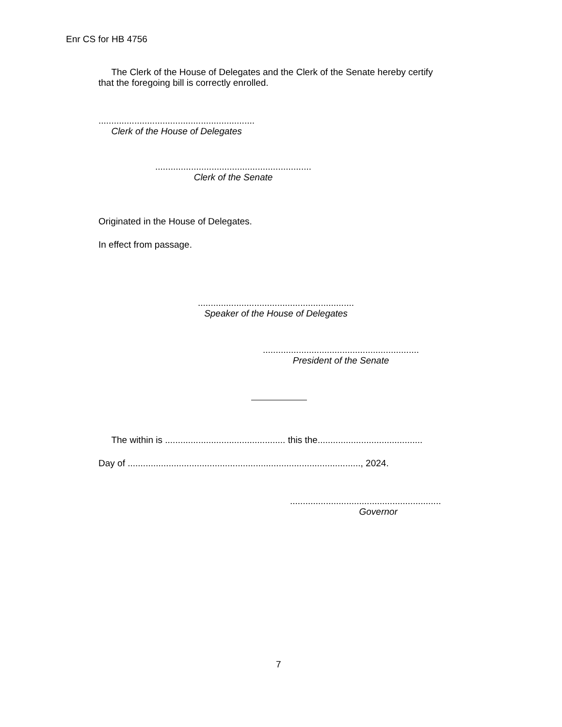Enr CS for HB 4756
The Clerk of the House of Delegates and the Clerk of the Senate hereby certify that the foregoing bill is correctly enrolled.
.............................................................
Clerk of the House of Delegates
.............................................................
Clerk of the Senate
Originated in the House of Delegates.
In effect from passage.
.............................................................
Speaker of the House of Delegates
.............................................................
President of the Senate
The within is ............................................... this the.........................................
Day of ..........................................................................................., 2024.
...........................................................
Governor
7